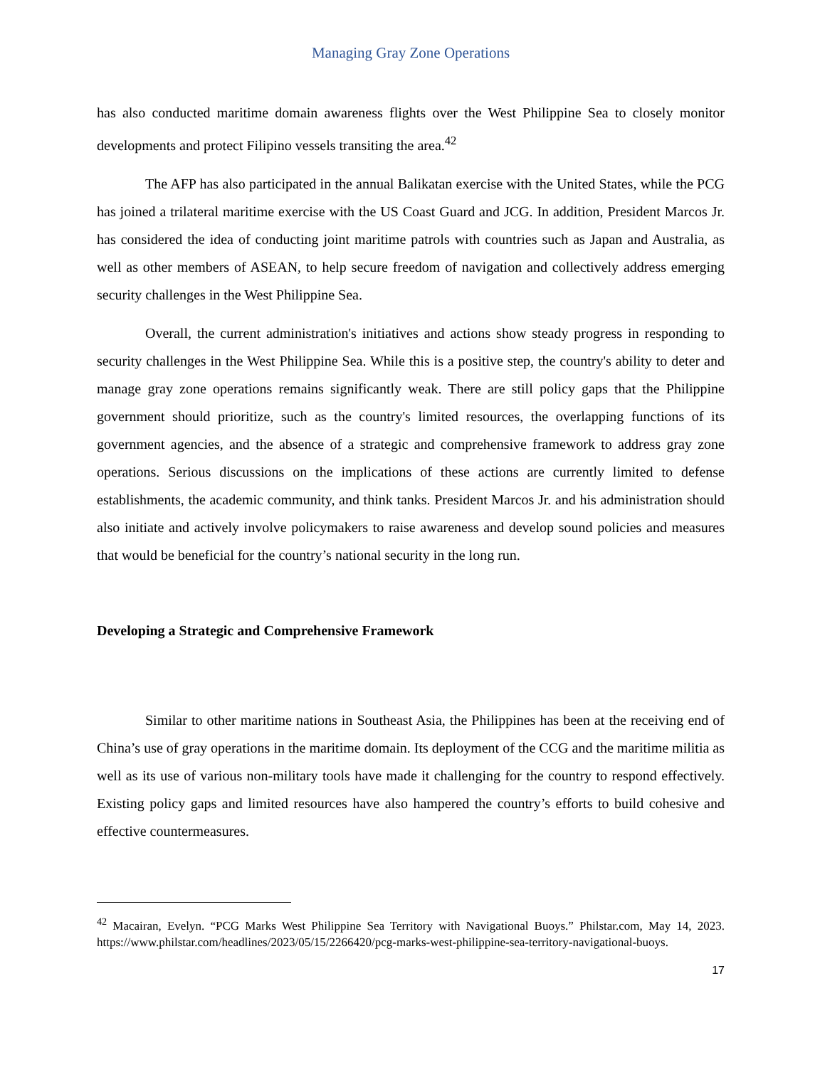Managing Gray Zone Operations
has also conducted maritime domain awareness flights over the West Philippine Sea to closely monitor developments and protect Filipino vessels transiting the area.<sup>42</sup>
The AFP has also participated in the annual Balikatan exercise with the United States, while the PCG has joined a trilateral maritime exercise with the US Coast Guard and JCG. In addition, President Marcos Jr. has considered the idea of conducting joint maritime patrols with countries such as Japan and Australia, as well as other members of ASEAN, to help secure freedom of navigation and collectively address emerging security challenges in the West Philippine Sea.
Overall, the current administration's initiatives and actions show steady progress in responding to security challenges in the West Philippine Sea. While this is a positive step, the country's ability to deter and manage gray zone operations remains significantly weak. There are still policy gaps that the Philippine government should prioritize, such as the country's limited resources, the overlapping functions of its government agencies, and the absence of a strategic and comprehensive framework to address gray zone operations. Serious discussions on the implications of these actions are currently limited to defense establishments, the academic community, and think tanks. President Marcos Jr. and his administration should also initiate and actively involve policymakers to raise awareness and develop sound policies and measures that would be beneficial for the country’s national security in the long run.
Developing a Strategic and Comprehensive Framework
Similar to other maritime nations in Southeast Asia, the Philippines has been at the receiving end of China’s use of gray operations in the maritime domain. Its deployment of the CCG and the maritime militia as well as its use of various non-military tools have made it challenging for the country to respond effectively. Existing policy gaps and limited resources have also hampered the country’s efforts to build cohesive and effective countermeasures.
<sup>42</sup> Macairan, Evelyn. “PCG Marks West Philippine Sea Territory with Navigational Buoys.” Philstar.com, May 14, 2023. https://www.philstar.com/headlines/2023/05/15/2266420/pcg-marks-west-philippine-sea-territory-navigational-buoys.
17